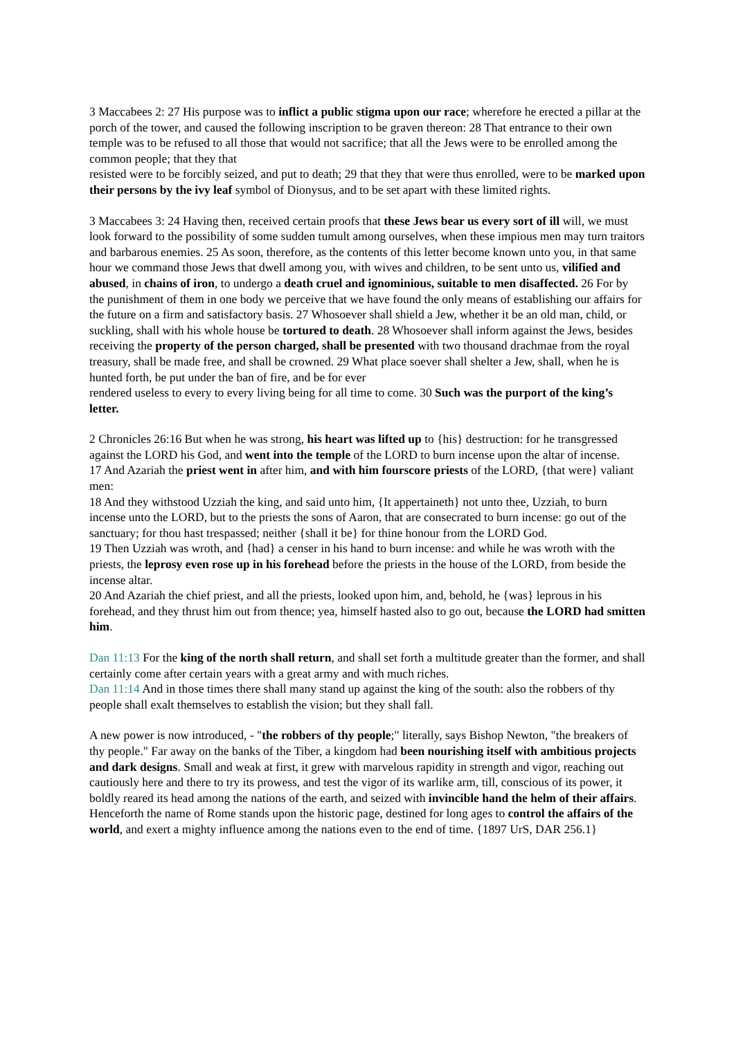3 Maccabees 2: 27 His purpose was to inflict a public stigma upon our race; wherefore he erected a pillar at the porch of the tower, and caused the following inscription to be graven thereon: 28 That entrance to their own temple was to be refused to all those that would not sacrifice; that all the Jews were to be enrolled among the common people; that they that
resisted were to be forcibly seized, and put to death; 29 that they that were thus enrolled, were to be marked upon their persons by the ivy leaf symbol of Dionysus, and to be set apart with these limited rights.
3 Maccabees 3: 24 Having then, received certain proofs that these Jews bear us every sort of ill will, we must look forward to the possibility of some sudden tumult among ourselves, when these impious men may turn traitors and barbarous enemies. 25 As soon, therefore, as the contents of this letter become known unto you, in that same hour we command those Jews that dwell among you, with wives and children, to be sent unto us, vilified and abused, in chains of iron, to undergo a death cruel and ignominious, suitable to men disaffected. 26 For by the punishment of them in one body we perceive that we have found the only means of establishing our affairs for the future on a firm and satisfactory basis. 27 Whosoever shall shield a Jew, whether it be an old man, child, or suckling, shall with his whole house be tortured to death. 28 Whosoever shall inform against the Jews, besides receiving the property of the person charged, shall be presented with two thousand drachmae from the royal treasury, shall be made free, and shall be crowned. 29 What place soever shall shelter a Jew, shall, when he is hunted forth, be put under the ban of fire, and be for ever
rendered useless to every to every living being for all time to come. 30 Such was the purport of the king’s letter.
2 Chronicles 26:16 But when he was strong, his heart was lifted up to {his} destruction: for he transgressed against the LORD his God, and went into the temple of the LORD to burn incense upon the altar of incense.
17 And Azariah the priest went in after him, and with him fourscore priests of the LORD, {that were} valiant men:
18 And they withstood Uzziah the king, and said unto him, {It appertaineth} not unto thee, Uzziah, to burn incense unto the LORD, but to the priests the sons of Aaron, that are consecrated to burn incense: go out of the sanctuary; for thou hast trespassed; neither {shall it be} for thine honour from the LORD God.
19 Then Uzziah was wroth, and {had} a censer in his hand to burn incense: and while he was wroth with the priests, the leprosy even rose up in his forehead before the priests in the house of the LORD, from beside the incense altar.
20 And Azariah the chief priest, and all the priests, looked upon him, and, behold, he {was} leprous in his forehead, and they thrust him out from thence; yea, himself hasted also to go out, because the LORD had smitten him.
Dan 11:13 For the king of the north shall return, and shall set forth a multitude greater than the former, and shall certainly come after certain years with a great army and with much riches.
Dan 11:14 And in those times there shall many stand up against the king of the south: also the robbers of thy people shall exalt themselves to establish the vision; but they shall fall.
A new power is now introduced, - "the robbers of thy people;" literally, says Bishop Newton, "the breakers of thy people." Far away on the banks of the Tiber, a kingdom had been nourishing itself with ambitious projects and dark designs. Small and weak at first, it grew with marvelous rapidity in strength and vigor, reaching out cautiously here and there to try its prowess, and test the vigor of its warlike arm, till, conscious of its power, it boldly reared its head among the nations of the earth, and seized with invincible hand the helm of their affairs. Henceforth the name of Rome stands upon the historic page, destined for long ages to control the affairs of the world, and exert a mighty influence among the nations even to the end of time. {1897 UrS, DAR 256.1}